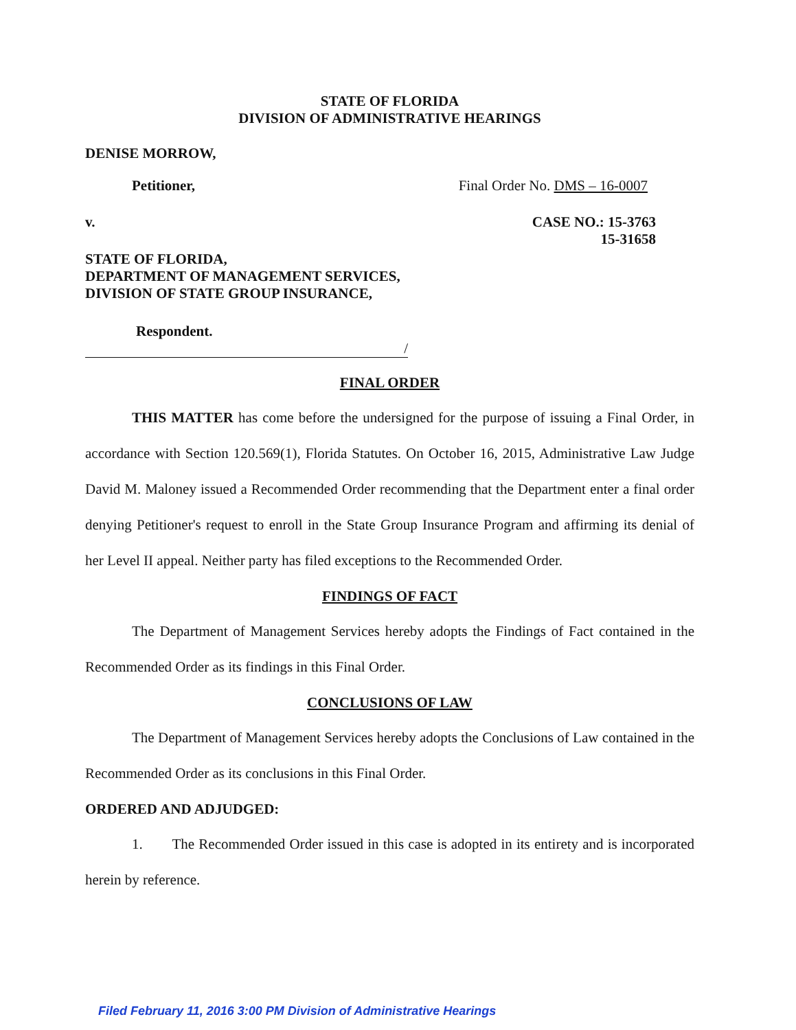STATE OF FLORIDA
DIVISION OF ADMINISTRATIVE HEARINGS
DENISE MORROW,
Petitioner, Final Order No. DMS – 16-0007
v. CASE NO.: 15-3763
15-31658
STATE OF FLORIDA,
DEPARTMENT OF MANAGEMENT SERVICES,
DIVISION OF STATE GROUP INSURANCE,
Respondent.
/
FINAL ORDER
THIS MATTER has come before the undersigned for the purpose of issuing a Final Order, in accordance with Section 120.569(1), Florida Statutes. On October 16, 2015, Administrative Law Judge David M. Maloney issued a Recommended Order recommending that the Department enter a final order denying Petitioner's request to enroll in the State Group Insurance Program and affirming its denial of her Level II appeal. Neither party has filed exceptions to the Recommended Order.
FINDINGS OF FACT
The Department of Management Services hereby adopts the Findings of Fact contained in the Recommended Order as its findings in this Final Order.
CONCLUSIONS OF LAW
The Department of Management Services hereby adopts the Conclusions of Law contained in the Recommended Order as its conclusions in this Final Order.
ORDERED AND ADJUDGED:
1. The Recommended Order issued in this case is adopted in its entirety and is incorporated herein by reference.
Filed February 11, 2016 3:00 PM Division of Administrative Hearings